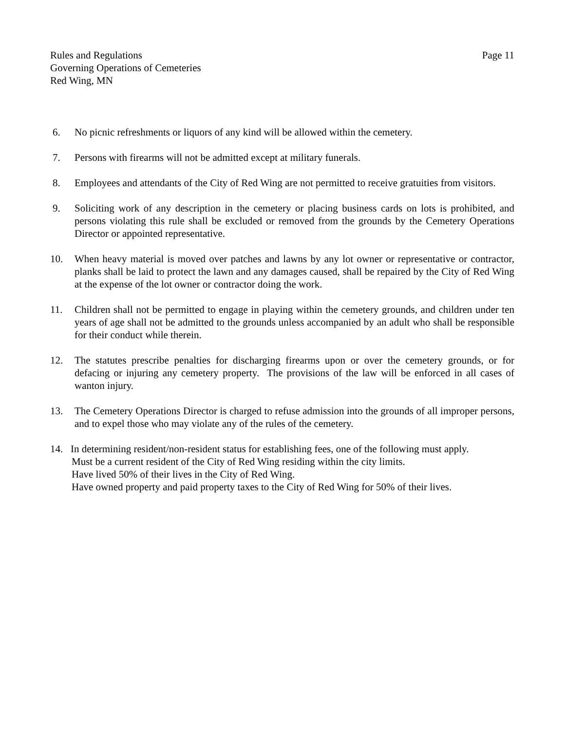Rules and Regulations
Governing Operations of Cemeteries
Red Wing, MN
Page 11
6. No picnic refreshments or liquors of any kind will be allowed within the cemetery.
7. Persons with firearms will not be admitted except at military funerals.
8. Employees and attendants of the City of Red Wing are not permitted to receive gratuities from visitors.
9. Soliciting work of any description in the cemetery or placing business cards on lots is prohibited, and persons violating this rule shall be excluded or removed from the grounds by the Cemetery Operations Director or appointed representative.
10. When heavy material is moved over patches and lawns by any lot owner or representative or contractor, planks shall be laid to protect the lawn and any damages caused, shall be repaired by the City of Red Wing at the expense of the lot owner or contractor doing the work.
11. Children shall not be permitted to engage in playing within the cemetery grounds, and children under ten years of age shall not be admitted to the grounds unless accompanied by an adult who shall be responsible for their conduct while therein.
12. The statutes prescribe penalties for discharging firearms upon or over the cemetery grounds, or for defacing or injuring any cemetery property. The provisions of the law will be enforced in all cases of wanton injury.
13. The Cemetery Operations Director is charged to refuse admission into the grounds of all improper persons, and to expel those who may violate any of the rules of the cemetery.
14. In determining resident/non-resident status for establishing fees, one of the following must apply.
Must be a current resident of the City of Red Wing residing within the city limits.
Have lived 50% of their lives in the City of Red Wing.
Have owned property and paid property taxes to the City of Red Wing for 50% of their lives.